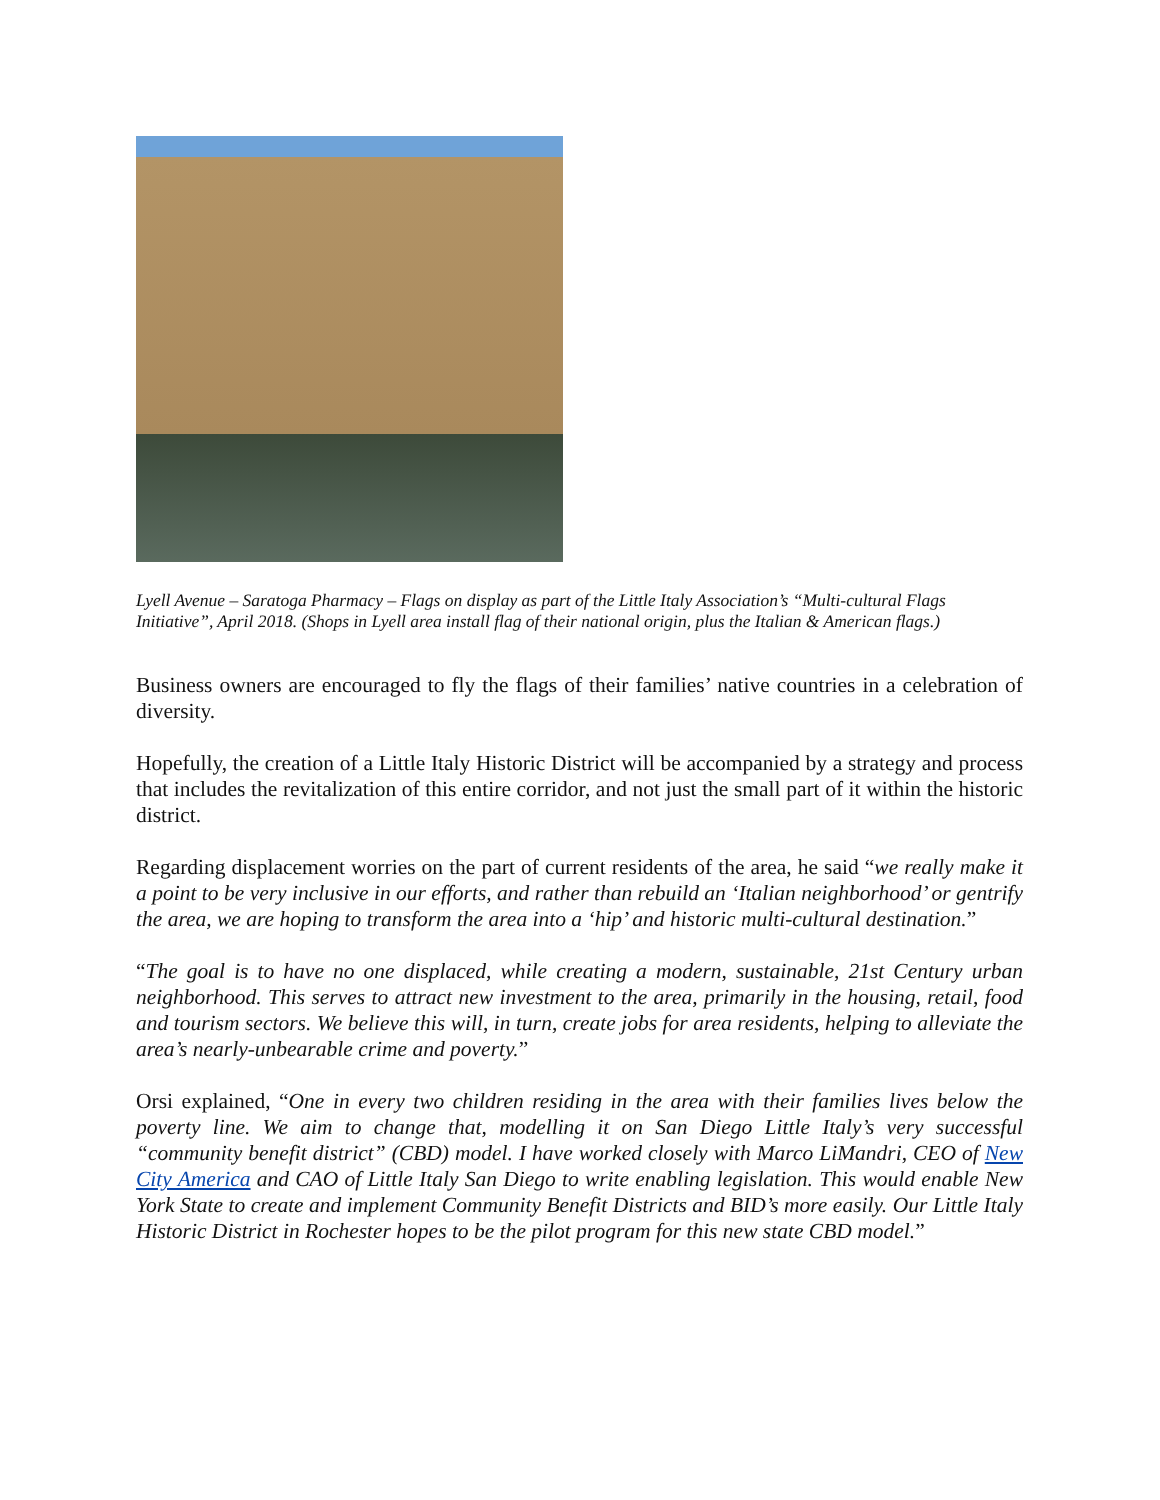Lyell Avenue – Saratoga Pharmacy – Flags on display as part of the Little Italy Association’s “Multi-cultural Flags Initiative”, April 2018. (Shops in Lyell area install flag of their national origin, plus the Italian & American flags.)
Business owners are encouraged to fly the flags of their families’ native countries in a celebration of diversity.
Hopefully, the creation of a Little Italy Historic District will be accompanied by a strategy and process that includes the revitalization of this entire corridor, and not just the small part of it within the historic district.
Regarding displacement worries on the part of current residents of the area, he said “we really make it a point to be very inclusive in our efforts, and rather than rebuild an ‘Italian neighborhood’ or gentrify the area, we are hoping to transform the area into a ‘hip’ and historic multi-cultural destination.”
“The goal is to have no one displaced, while creating a modern, sustainable, 21st Century urban neighborhood. This serves to attract new investment to the area, primarily in the housing, retail, food and tourism sectors. We believe this will, in turn, create jobs for area residents, helping to alleviate the area’s nearly-unbearable crime and poverty.”
Orsi explained, “One in every two children residing in the area with their families lives below the poverty line. We aim to change that, modelling it on San Diego Little Italy’s very successful “community benefit district” (CBD) model. I have worked closely with Marco LiMandri, CEO of New City America and CAO of Little Italy San Diego to write enabling legislation. This would enable New York State to create and implement Community Benefit Districts and BID’s more easily. Our Little Italy Historic District in Rochester hopes to be the pilot program for this new state CBD model.”